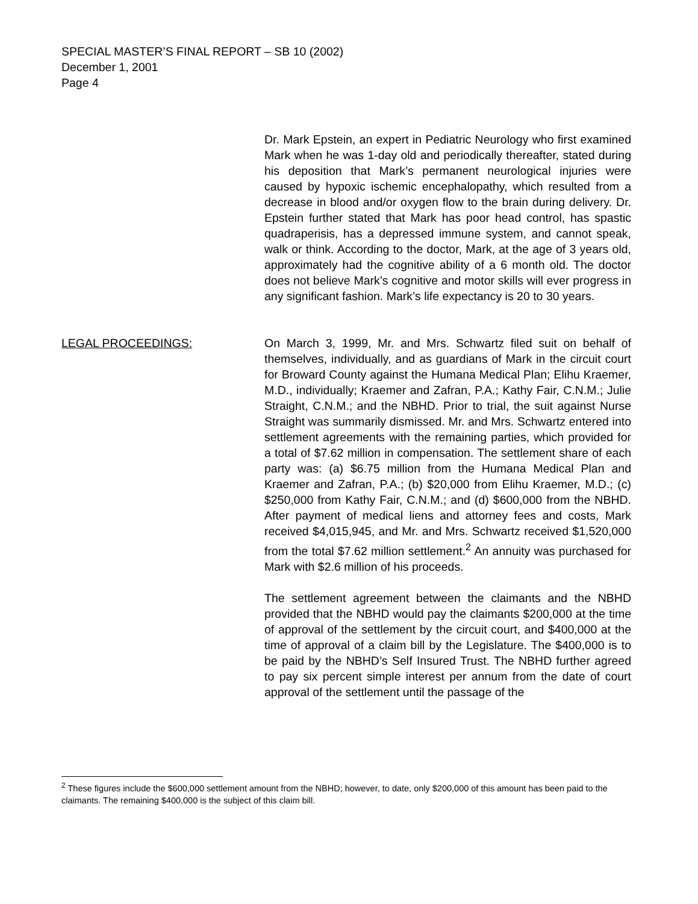SPECIAL MASTER’S FINAL REPORT – SB 10 (2002)
December 1, 2001
Page 4
Dr. Mark Epstein, an expert in Pediatric Neurology who first examined Mark when he was 1-day old and periodically thereafter, stated during his deposition that Mark’s permanent neurological injuries were caused by hypoxic ischemic encephalopathy, which resulted from a decrease in blood and/or oxygen flow to the brain during delivery. Dr. Epstein further stated that Mark has poor head control, has spastic quadraperisis, has a depressed immune system, and cannot speak, walk or think. According to the doctor, Mark, at the age of 3 years old, approximately had the cognitive ability of a 6 month old. The doctor does not believe Mark’s cognitive and motor skills will ever progress in any significant fashion. Mark’s life expectancy is 20 to 30 years.
LEGAL PROCEEDINGS: On March 3, 1999, Mr. and Mrs. Schwartz filed suit on behalf of themselves, individually, and as guardians of Mark in the circuit court for Broward County against the Humana Medical Plan; Elihu Kraemer, M.D., individually; Kraemer and Zafran, P.A.; Kathy Fair, C.N.M.; Julie Straight, C.N.M.; and the NBHD. Prior to trial, the suit against Nurse Straight was summarily dismissed. Mr. and Mrs. Schwartz entered into settlement agreements with the remaining parties, which provided for a total of $7.62 million in compensation. The settlement share of each party was: (a) $6.75 million from the Humana Medical Plan and Kraemer and Zafran, P.A.; (b) $20,000 from Elihu Kraemer, M.D.; (c) $250,000 from Kathy Fair, C.N.M.; and (d) $600,000 from the NBHD. After payment of medical liens and attorney fees and costs, Mark received $4,015,945, and Mr. and Mrs. Schwartz received $1,520,000 from the total $7.62 million settlement.<sup>2</sup> An annuity was purchased for Mark with $2.6 million of his proceeds.
The settlement agreement between the claimants and the NBHD provided that the NBHD would pay the claimants $200,000 at the time of approval of the settlement by the circuit court, and $400,000 at the time of approval of a claim bill by the Legislature. The $400,000 is to be paid by the NBHD’s Self Insured Trust. The NBHD further agreed to pay six percent simple interest per annum from the date of court approval of the settlement until the passage of the
<sup>2</sup> These figures include the $600,000 settlement amount from the NBHD; however, to date, only $200,000 of this amount has been paid to the claimants. The remaining $400,000 is the subject of this claim bill.